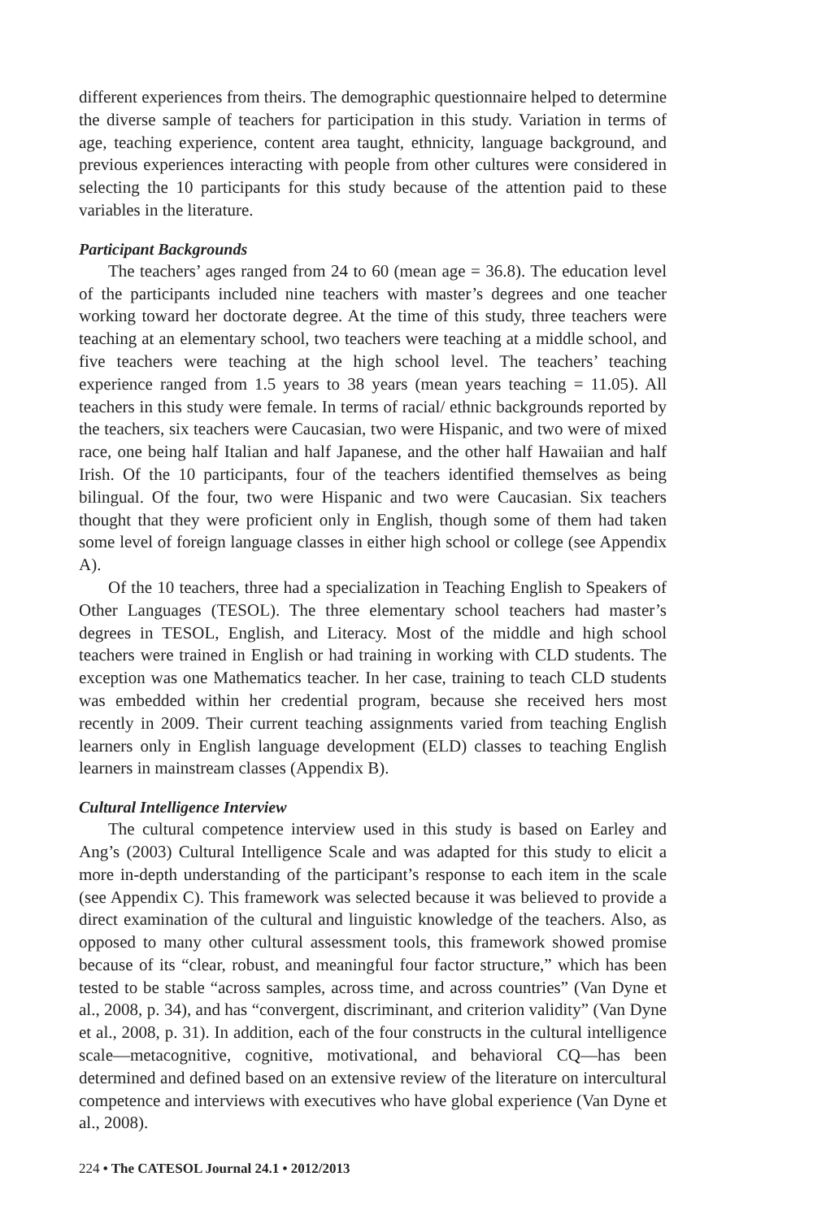different experiences from theirs. The demographic questionnaire helped to determine the diverse sample of teachers for participation in this study. Variation in terms of age, teaching experience, content area taught, ethnicity, language background, and previous experiences interacting with people from other cultures were considered in selecting the 10 participants for this study because of the attention paid to these variables in the literature.
Participant Backgrounds
The teachers’ ages ranged from 24 to 60 (mean age = 36.8). The education level of the participants included nine teachers with master’s degrees and one teacher working toward her doctorate degree. At the time of this study, three teachers were teaching at an elementary school, two teachers were teaching at a middle school, and five teachers were teaching at the high school level. The teachers’ teaching experience ranged from 1.5 years to 38 years (mean years teaching = 11.05). All teachers in this study were female. In terms of racial/ ethnic backgrounds reported by the teachers, six teachers were Caucasian, two were Hispanic, and two were of mixed race, one being half Italian and half Japanese, and the other half Hawaiian and half Irish. Of the 10 participants, four of the teachers identified themselves as being bilingual. Of the four, two were Hispanic and two were Caucasian. Six teachers thought that they were proficient only in English, though some of them had taken some level of foreign language classes in either high school or college (see Appendix A).
Of the 10 teachers, three had a specialization in Teaching English to Speakers of Other Languages (TESOL). The three elementary school teachers had master’s degrees in TESOL, English, and Literacy. Most of the middle and high school teachers were trained in English or had training in working with CLD students. The exception was one Mathematics teacher. In her case, training to teach CLD students was embedded within her credential program, because she received hers most recently in 2009. Their current teaching assignments varied from teaching English learners only in English language development (ELD) classes to teaching English learners in mainstream classes (Appendix B).
Cultural Intelligence Interview
The cultural competence interview used in this study is based on Earley and Ang’s (2003) Cultural Intelligence Scale and was adapted for this study to elicit a more in-depth understanding of the participant’s response to each item in the scale (see Appendix C). This framework was selected because it was believed to provide a direct examination of the cultural and linguistic knowledge of the teachers. Also, as opposed to many other cultural assessment tools, this framework showed promise because of its “clear, robust, and meaningful four factor structure,” which has been tested to be stable “across samples, across time, and across countries” (Van Dyne et al., 2008, p. 34), and has “convergent, discriminant, and criterion validity” (Van Dyne et al., 2008, p. 31). In addition, each of the four constructs in the cultural intelligence scale—metacognitive, cognitive, motivational, and behavioral CQ—has been determined and defined based on an extensive review of the literature on intercultural competence and interviews with executives who have global experience (Van Dyne et al., 2008).
224 • The CATESOL Journal 24.1 • 2012/2013